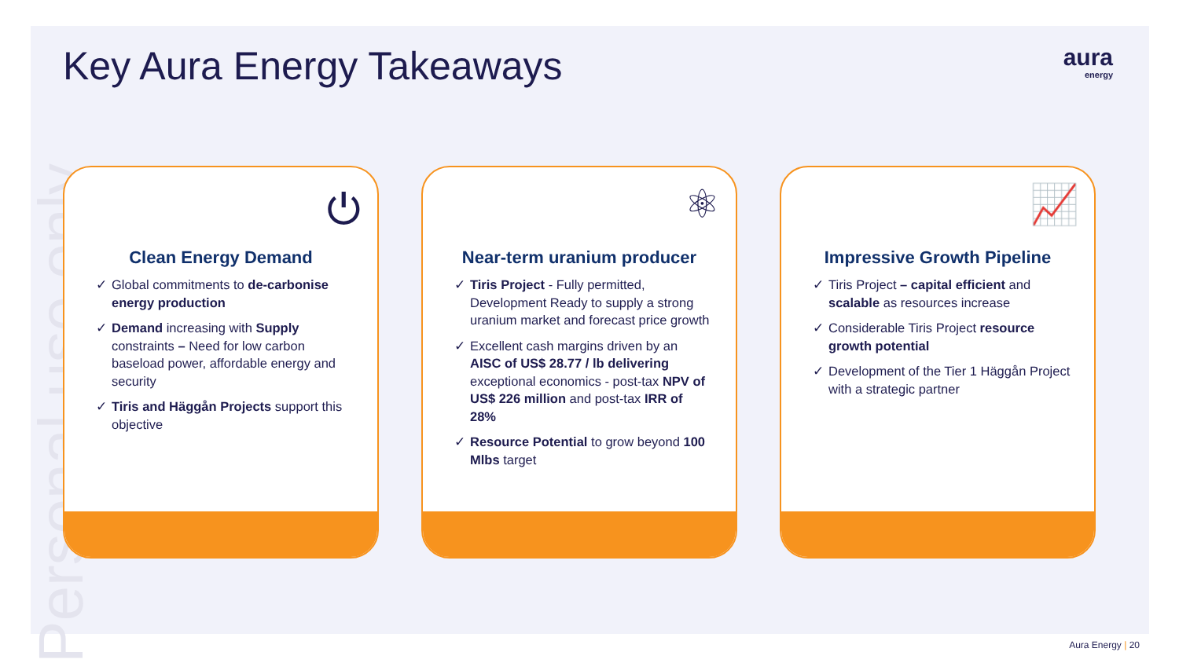Personal use only
Key Aura Energy Takeaways
aura
energy
⏻
Clean Energy Demand
✓ Global commitments to de-carbonise energy production
✓ Demand increasing with Supply constraints – Need for low carbon baseload power, affordable energy and security
✓ Tiris and Häggån Projects support this objective
⚛
Near-term uranium producer
✓ Tiris Project - Fully permitted, Development Ready to supply a strong uranium market and forecast price growth
✓ Excellent cash margins driven by an AISC of US$ 28.77 / lb delivering exceptional economics - post-tax NPV of US$ 226 million and post-tax IRR of 28%
✓ Resource Potential to grow beyond 100 Mlbs target
📈
Impressive Growth Pipeline
✓ Tiris Project – capital efficient and scalable as resources increase
✓ Considerable Tiris Project resource growth potential
✓ Development of the Tier 1 Häggån Project with a strategic partner
Aura Energy | 20